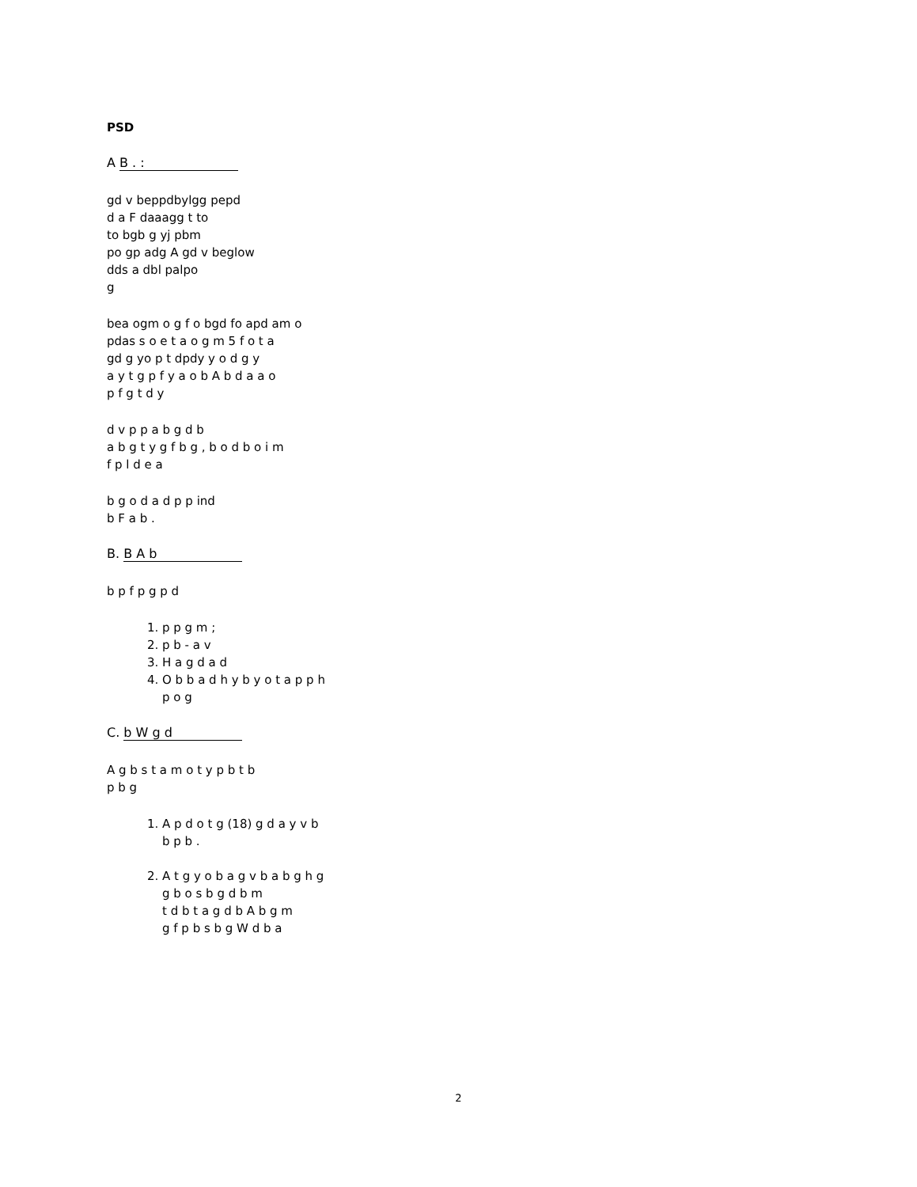PSD
A B . :
gd v beppdbylgg pepd
d a F daaagg t to
to bgb g yj pbm
po gp adg A gd v beglow
dds a dbl palpo
g
bea ogm o g f o bgd fo apd am o
pdas s o e t a o g m 5 f o t a
gd g yo p t dpdy y o d g y
a y t g p f y a o b A b d a a o
p f g t d y
d v p p a b g d b
a b g t y g f b g , b o d b o i m
f p l d e a
b g o d a d p p ind
b F a b .
B. B A b
b p f p g p d
1. p p g m ;
2. p b - a v
3. H a g d a d
4. O b b a d h y b y o t a p p h
p o g
C. b W g d
A g b s t a m o t y p b t b
p b g
1. A p d o t g (18) g d a y v b
b p b .
2. A t g y o b a g v b a b g h g
g b o s b g d b m
t d b t a g d b A b g m
g f p b s b g W d b a
2